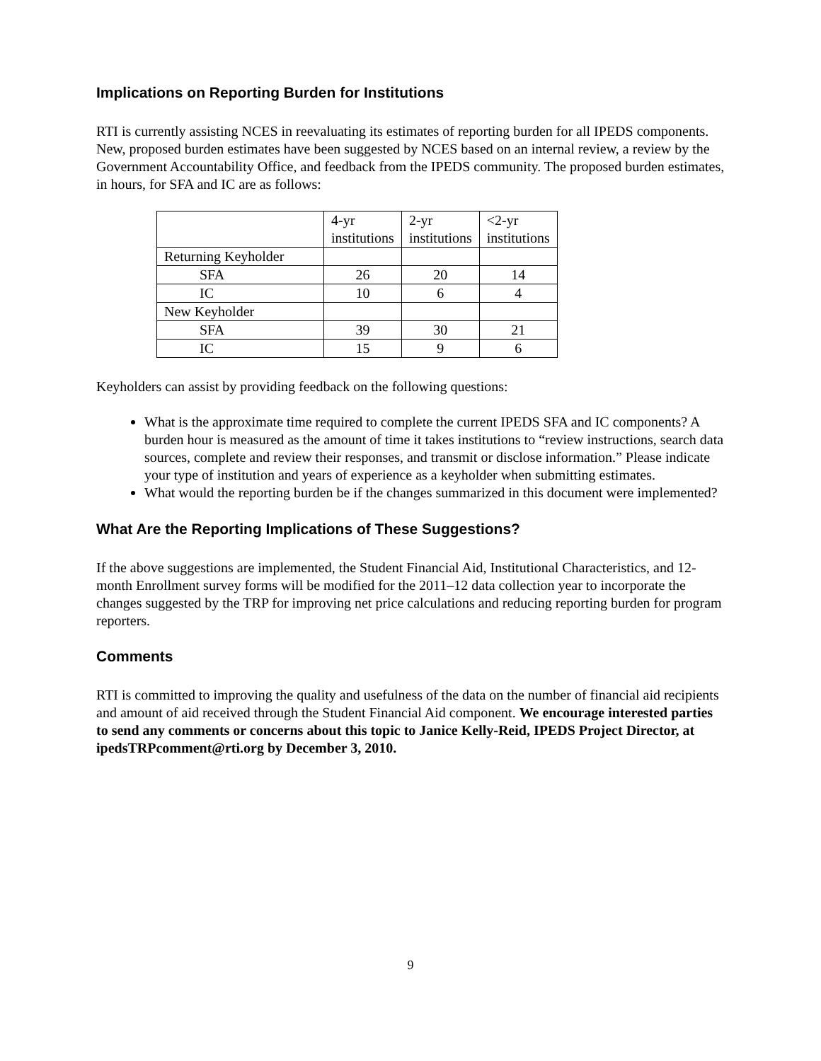Implications on Reporting Burden for Institutions
RTI is currently assisting NCES in reevaluating its estimates of reporting burden for all IPEDS components. New, proposed burden estimates have been suggested by NCES based on an internal review, a review by the Government Accountability Office, and feedback from the IPEDS community. The proposed burden estimates, in hours, for SFA and IC are as follows:
| | 4-yr institutions | 2-yr institutions | <2-yr institutions |
| Returning Keyholder | | | |
| SFA | 26 | 20 | 14 |
| IC | 10 | 6 | 4 |
| New Keyholder | | | |
| SFA | 39 | 30 | 21 |
| IC | 15 | 9 | 6 |
Keyholders can assist by providing feedback on the following questions:
What is the approximate time required to complete the current IPEDS SFA and IC components? A burden hour is measured as the amount of time it takes institutions to “review instructions, search data sources, complete and review their responses, and transmit or disclose information.” Please indicate your type of institution and years of experience as a keyholder when submitting estimates.
What would the reporting burden be if the changes summarized in this document were implemented?
What Are the Reporting Implications of These Suggestions?
If the above suggestions are implemented, the Student Financial Aid, Institutional Characteristics, and 12-month Enrollment survey forms will be modified for the 2011–12 data collection year to incorporate the changes suggested by the TRP for improving net price calculations and reducing reporting burden for program reporters.
Comments
RTI is committed to improving the quality and usefulness of the data on the number of financial aid recipients and amount of aid received through the Student Financial Aid component. We encourage interested parties to send any comments or concerns about this topic to Janice Kelly-Reid, IPEDS Project Director, at ipedsTRPcomment@rti.org by December 3, 2010.
9